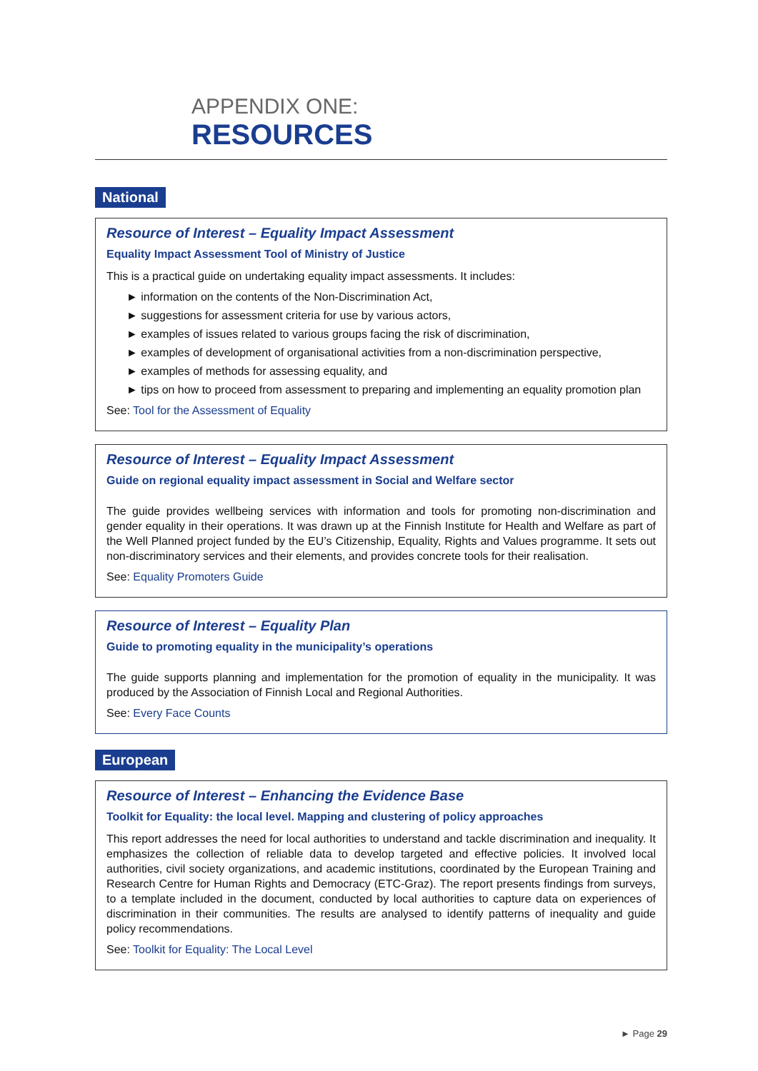APPENDIX ONE:
RESOURCES
National
Resource of Interest – Equality Impact Assessment
Equality Impact Assessment Tool of Ministry of Justice
This is a practical guide on undertaking equality impact assessments. It includes:
► information on the contents of the Non-Discrimination Act,
► suggestions for assessment criteria for use by various actors,
► examples of issues related to various groups facing the risk of discrimination,
► examples of development of organisational activities from a non-discrimination perspective,
► examples of methods for assessing equality, and
► tips on how to proceed from assessment to preparing and implementing an equality promotion plan
See: Tool for the Assessment of Equality
Resource of Interest – Equality Impact Assessment
Guide on regional equality impact assessment in Social and Welfare sector
The guide provides wellbeing services with information and tools for promoting non-discrimination and gender equality in their operations. It was drawn up at the Finnish Institute for Health and Welfare as part of the Well Planned project funded by the EU’s Citizenship, Equality, Rights and Values programme. It sets out non-discriminatory services and their elements, and provides concrete tools for their realisation.
See: Equality Promoters Guide
Resource of Interest – Equality Plan
Guide to promoting equality in the municipality’s operations
The guide supports planning and implementation for the promotion of equality in the municipality. It was produced by the Association of Finnish Local and Regional Authorities.
See: Every Face Counts
European
Resource of Interest – Enhancing the Evidence Base
Toolkit for Equality: the local level. Mapping and clustering of policy approaches
This report addresses the need for local authorities to understand and tackle discrimination and inequality. It emphasizes the collection of reliable data to develop targeted and effective policies. It involved local authorities, civil society organizations, and academic institutions, coordinated by the European Training and Research Centre for Human Rights and Democracy (ETC-Graz). The report presents findings from surveys, to a template included in the document, conducted by local authorities to capture data on experiences of discrimination in their communities. The results are analysed to identify patterns of inequality and guide policy recommendations.
See: Toolkit for Equality: The Local Level
► Page 29